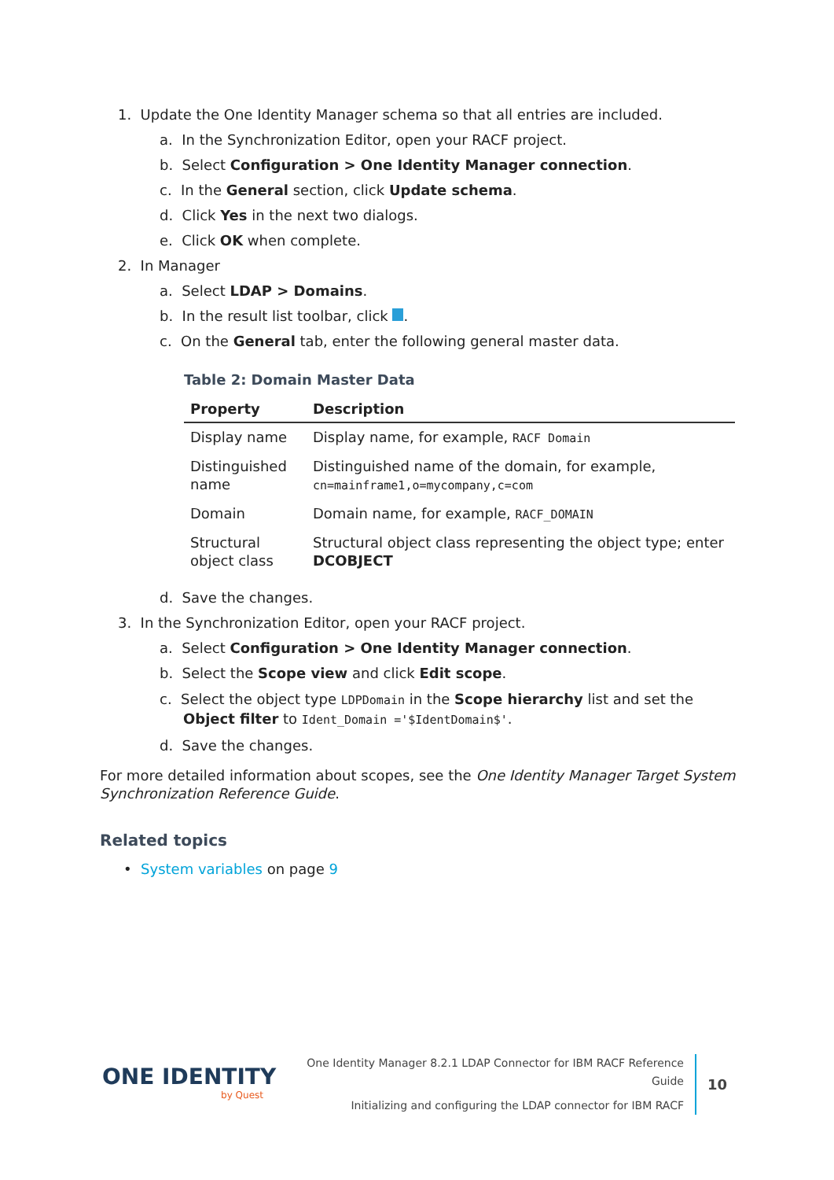1. Update the One Identity Manager schema so that all entries are included.
a. In the Synchronization Editor, open your RACF project.
b. Select Configuration > One Identity Manager connection.
c. In the General section, click Update schema.
d. Click Yes in the next two dialogs.
e. Click OK when complete.
2. In Manager
a. Select LDAP > Domains.
b. In the result list toolbar, click .
c. On the General tab, enter the following general master data.
Table 2: Domain Master Data
| Property | Description |
| --- | --- |
| Display name | Display name, for example, RACF Domain |
| Distinguished name | Distinguished name of the domain, for example, cn=mainframe1,o=mycompany,c=com |
| Domain | Domain name, for example, RACF_DOMAIN |
| Structural object class | Structural object class representing the object type; enter DCOBJECT |
d. Save the changes.
3. In the Synchronization Editor, open your RACF project.
a. Select Configuration > One Identity Manager connection.
b. Select the Scope view and click Edit scope.
c. Select the object type LDPDomain in the Scope hierarchy list and set the Object filter to Ident_Domain ='$IdentDomain$'.
d. Save the changes.
For more detailed information about scopes, see the One Identity Manager Target System Synchronization Reference Guide.
Related topics
• System variables on page 9
ONE IDENTITY
by Quest
One Identity Manager 8.2.1 LDAP Connector for IBM RACF Reference Guide
Initializing and configuring the LDAP connector for IBM RACF
10